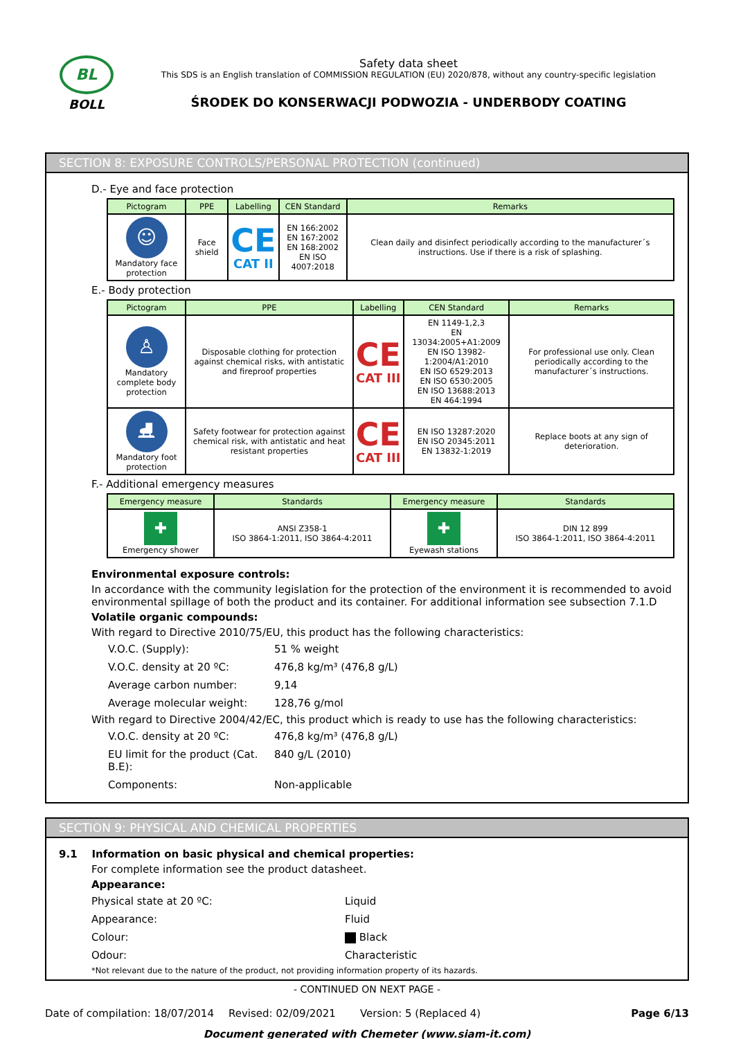BL
BOLL
Safety data sheet
This SDS is an English translation of COMMISSION REGULATION (EU) 2020/878, without any country-specific legislation
ŚRODEK DO KONSERWACJI PODWOZIA - UNDERBODY COATING
SECTION 8: EXPOSURE CONTROLS/PERSONAL PROTECTION (continued)
D.- Eye and face protection
| Pictogram | PPE | Labelling | CEN Standard | Remarks |
| --- | --- | --- | --- | --- |
| ☺ Mandatory face protection | Face shield | CE CAT II | EN 166:2002 EN 167:2002 EN 168:2002 EN ISO 4007:2018 | Clean daily and disinfect periodically according to the manufacturer´s instructions. Use if there is a risk of splashing. |
E.- Body protection
| Pictogram | PPE | Labelling | CEN Standard | Remarks |
| --- | --- | --- | --- | --- |
| ♙ Mandatory complete body protection | Disposable clothing for protection against chemical risks, with antistatic and fireproof properties | CE CAT III | EN 1149-1,2,3 EN 13034:2005+A1:2009 EN ISO 13982-1:2004/A1:2010 EN ISO 6529:2013 EN ISO 6530:2005 EN ISO 13688:2013 EN 464:1994 | For professional use only. Clean periodically according to the manufacturer´s instructions. |
| ⛸ Mandatory foot protection | Safety footwear for protection against chemical risk, with antistatic and heat resistant properties | CE CAT III | EN ISO 13287:2020 EN ISO 20345:2011 EN 13832-1:2019 | Replace boots at any sign of deterioration. |
F.- Additional emergency measures
| Emergency measure | Standards | Emergency measure | Standards |
| --- | --- | --- | --- |
| ✚ Emergency shower | ANSI Z358-1 ISO 3864-1:2011, ISO 3864-4:2011 | ✚ Eyewash stations | DIN 12 899 ISO 3864-1:2011, ISO 3864-4:2011 |
Environmental exposure controls:
In accordance with the community legislation for the protection of the environment it is recommended to avoid environmental spillage of both the product and its container. For additional information see subsection 7.1.D
Volatile organic compounds:
With regard to Directive 2010/75/EU, this product has the following characteristics:
V.O.C. (Supply): 51 % weight V.O.C. density at 20 ºC: 476,8 kg/m³ (476,8 g/L) Average carbon number: 9,14 Average molecular weight: 128,76 g/mol
With regard to Directive 2004/42/EC, this product which is ready to use has the following characteristics:
V.O.C. density at 20 ºC: 476,8 kg/m³ (476,8 g/L) EU limit for the product (Cat. B.E): 840 g/L (2010) Components: Non-applicable
SECTION 9: PHYSICAL AND CHEMICAL PROPERTIES
9.1 Information on basic physical and chemical properties:
For complete information see the product datasheet.
Appearance:
Physical state at 20 ºC: Liquid Appearance: Fluid Colour: Black Odour: Characteristic
*Not relevant due to the nature of the product, not providing information property of its hazards.
- CONTINUED ON NEXT PAGE -
Date of compilation: 18/07/2014 Revised: 02/09/2021 Version: 5 (Replaced 4) Page 6/13
Document generated with Chemeter (www.siam-it.com)